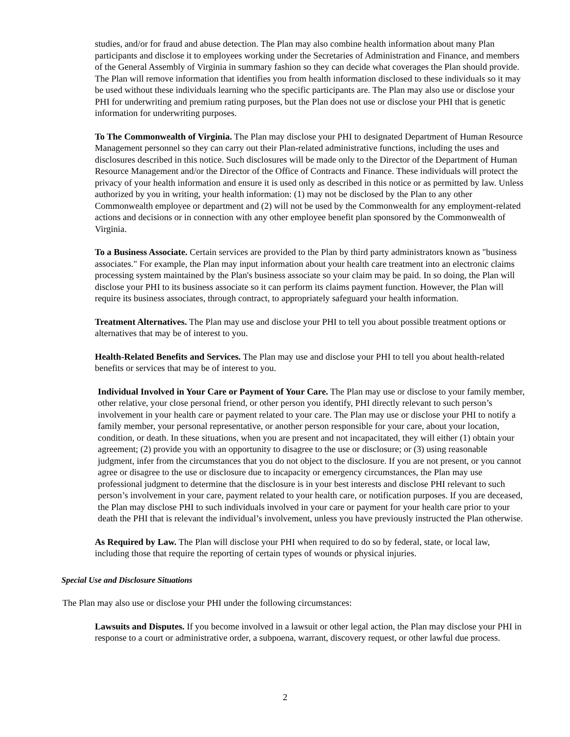studies, and/or for fraud and abuse detection. The Plan may also combine health information about many Plan participants and disclose it to employees working under the Secretaries of Administration and Finance, and members of the General Assembly of Virginia in summary fashion so they can decide what coverages the Plan should provide. The Plan will remove information that identifies you from health information disclosed to these individuals so it may be used without these individuals learning who the specific participants are. The Plan may also use or disclose your PHI for underwriting and premium rating purposes, but the Plan does not use or disclose your PHI that is genetic information for underwriting purposes.
To The Commonwealth of Virginia. The Plan may disclose your PHI to designated Department of Human Resource Management personnel so they can carry out their Plan-related administrative functions, including the uses and disclosures described in this notice. Such disclosures will be made only to the Director of the Department of Human Resource Management and/or the Director of the Office of Contracts and Finance. These individuals will protect the privacy of your health information and ensure it is used only as described in this notice or as permitted by law. Unless authorized by you in writing, your health information: (1) may not be disclosed by the Plan to any other Commonwealth employee or department and (2) will not be used by the Commonwealth for any employment-related actions and decisions or in connection with any other employee benefit plan sponsored by the Commonwealth of Virginia.
To a Business Associate. Certain services are provided to the Plan by third party administrators known as "business associates." For example, the Plan may input information about your health care treatment into an electronic claims processing system maintained by the Plan's business associate so your claim may be paid. In so doing, the Plan will disclose your PHI to its business associate so it can perform its claims payment function. However, the Plan will require its business associates, through contract, to appropriately safeguard your health information.
Treatment Alternatives. The Plan may use and disclose your PHI to tell you about possible treatment options or alternatives that may be of interest to you.
Health-Related Benefits and Services. The Plan may use and disclose your PHI to tell you about health-related benefits or services that may be of interest to you.
Individual Involved in Your Care or Payment of Your Care. The Plan may use or disclose to your family member, other relative, your close personal friend, or other person you identify, PHI directly relevant to such person’s involvement in your health care or payment related to your care. The Plan may use or disclose your PHI to notify a family member, your personal representative, or another person responsible for your care, about your location, condition, or death. In these situations, when you are present and not incapacitated, they will either (1) obtain your agreement; (2) provide you with an opportunity to disagree to the use or disclosure; or (3) using reasonable judgment, infer from the circumstances that you do not object to the disclosure. If you are not present, or you cannot agree or disagree to the use or disclosure due to incapacity or emergency circumstances, the Plan may use professional judgment to determine that the disclosure is in your best interests and disclose PHI relevant to such person’s involvement in your care, payment related to your health care, or notification purposes. If you are deceased, the Plan may disclose PHI to such individuals involved in your care or payment for your health care prior to your death the PHI that is relevant the individual’s involvement, unless you have previously instructed the Plan otherwise.
As Required by Law. The Plan will disclose your PHI when required to do so by federal, state, or local law, including those that require the reporting of certain types of wounds or physical injuries.
Special Use and Disclosure Situations
The Plan may also use or disclose your PHI under the following circumstances:
Lawsuits and Disputes. If you become involved in a lawsuit or other legal action, the Plan may disclose your PHI in response to a court or administrative order, a subpoena, warrant, discovery request, or other lawful due process.
2